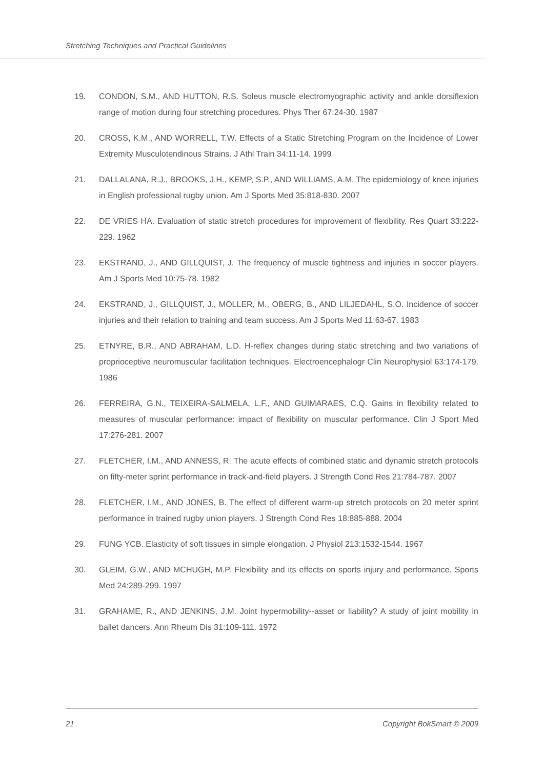Stretching Techniques and Practical Guidelines
19. CONDON, S.M., AND HUTTON, R.S. Soleus muscle electromyographic activity and ankle dorsiflexion range of motion during four stretching procedures. Phys Ther 67:24-30. 1987
20. CROSS, K.M., AND WORRELL, T.W. Effects of a Static Stretching Program on the Incidence of Lower Extremity Musculotendinous Strains. J Athl Train 34:11-14. 1999
21. DALLALANA, R.J., BROOKS, J.H., KEMP, S.P., AND WILLIAMS, A.M. The epidemiology of knee injuries in English professional rugby union. Am J Sports Med 35:818-830. 2007
22. DE VRIES HA. Evaluation of static stretch procedures for improvement of flexibility. Res Quart 33:222-229. 1962
23. EKSTRAND, J., AND GILLQUIST, J. The frequency of muscle tightness and injuries in soccer players. Am J Sports Med 10:75-78. 1982
24. EKSTRAND, J., GILLQUIST, J., MOLLER, M., OBERG, B., AND LILJEDAHL, S.O. Incidence of soccer injuries and their relation to training and team success. Am J Sports Med 11:63-67. 1983
25. ETNYRE, B.R., AND ABRAHAM, L.D. H-reflex changes during static stretching and two variations of proprioceptive neuromuscular facilitation techniques. Electroencephalogr Clin Neurophysiol 63:174-179. 1986
26. FERREIRA, G.N., TEIXEIRA-SALMELA, L.F., AND GUIMARAES, C.Q. Gains in flexibility related to measures of muscular performance: impact of flexibility on muscular performance. Clin J Sport Med 17:276-281. 2007
27. FLETCHER, I.M., AND ANNESS, R. The acute effects of combined static and dynamic stretch protocols on fifty-meter sprint performance in track-and-field players. J Strength Cond Res 21:784-787. 2007
28. FLETCHER, I.M., AND JONES, B. The effect of different warm-up stretch protocols on 20 meter sprint performance in trained rugby union players. J Strength Cond Res 18:885-888. 2004
29. FUNG YCB. Elasticity of soft tissues in simple elongation. J Physiol 213:1532-1544. 1967
30. GLEIM, G.W., AND MCHUGH, M.P. Flexibility and its effects on sports injury and performance. Sports Med 24:289-299. 1997
31. GRAHAME, R., AND JENKINS, J.M. Joint hypermobility--asset or liability? A study of joint mobility in ballet dancers. Ann Rheum Dis 31:109-111. 1972
21 Copyright BokSmart © 2009